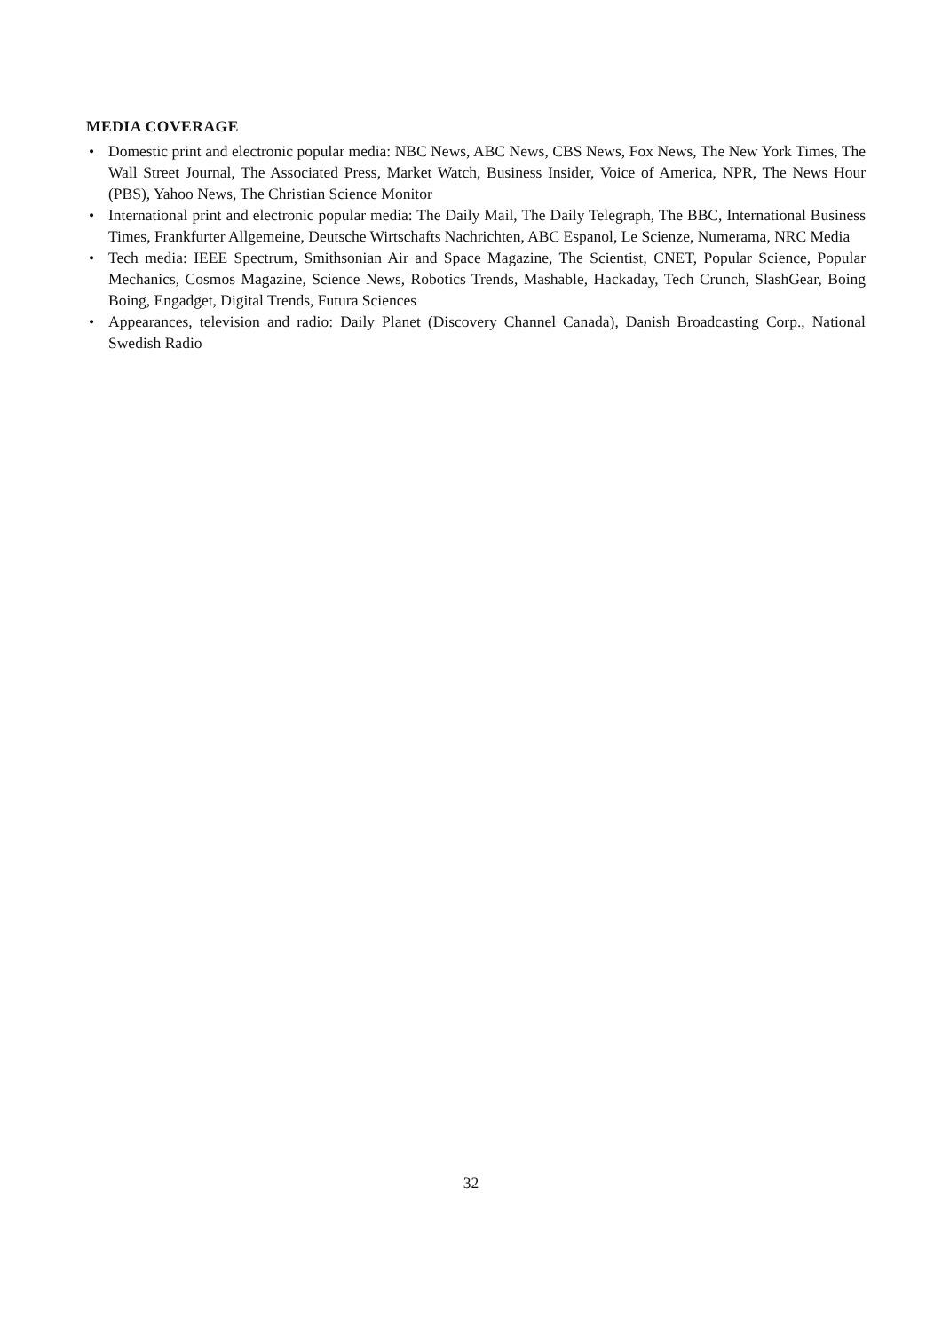MEDIA COVERAGE
• Domestic print and electronic popular media: NBC News, ABC News, CBS News, Fox News, The New York Times, The Wall Street Journal, The Associated Press, Market Watch, Business Insider, Voice of America, NPR, The News Hour (PBS), Yahoo News, The Christian Science Monitor
• International print and electronic popular media: The Daily Mail, The Daily Telegraph, The BBC, International Business Times, Frankfurter Allgemeine, Deutsche Wirtschafts Nachrichten, ABC Espanol, Le Scienze, Numerama, NRC Media
• Tech media: IEEE Spectrum, Smithsonian Air and Space Magazine, The Scientist, CNET, Popular Science, Popular Mechanics, Cosmos Magazine, Science News, Robotics Trends, Mashable, Hackaday, Tech Crunch, SlashGear, Boing Boing, Engadget, Digital Trends, Futura Sciences
• Appearances, television and radio: Daily Planet (Discovery Channel Canada), Danish Broadcasting Corp., National Swedish Radio
32